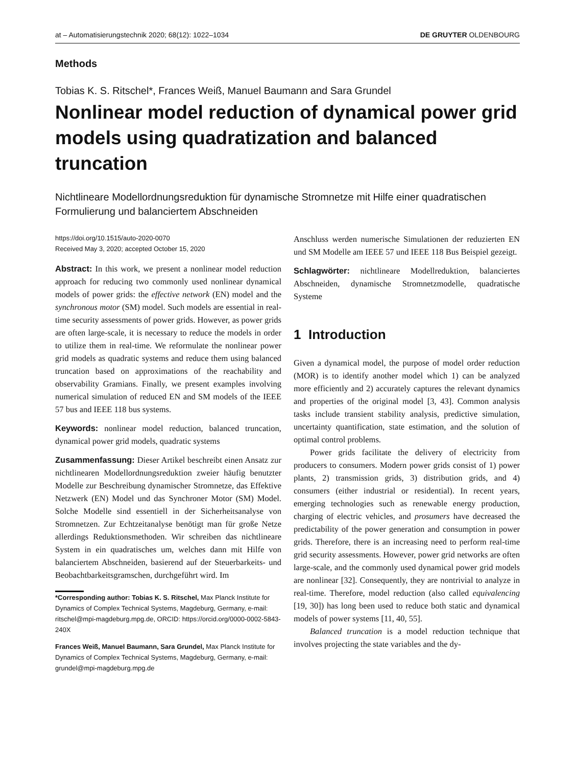at – Automatisierungstechnik 2020; 68(12): 1022–1034 DE GRUYTER OLDENBOURG
Methods
Tobias K. S. Ritschel*, Frances Weiß, Manuel Baumann and Sara Grundel
Nonlinear model reduction of dynamical power grid models using quadratization and balanced truncation
Nichtlineare Modellordnungsreduktion für dynamische Stromnetze mit Hilfe einer quadratischen Formulierung und balanciertem Abschneiden
https://doi.org/10.1515/auto-2020-0070
Received May 3, 2020; accepted October 15, 2020
Abstract: In this work, we present a nonlinear model reduction approach for reducing two commonly used nonlinear dynamical models of power grids: the effective network (EN) model and the synchronous motor (SM) model. Such models are essential in real-time security assessments of power grids. However, as power grids are often large-scale, it is necessary to reduce the models in order to utilize them in real-time. We reformulate the nonlinear power grid models as quadratic systems and reduce them using balanced truncation based on approximations of the reachability and observability Gramians. Finally, we present examples involving numerical simulation of reduced EN and SM models of the IEEE 57 bus and IEEE 118 bus systems.
Keywords: nonlinear model reduction, balanced truncation, dynamical power grid models, quadratic systems
Zusammenfassung: Dieser Artikel beschreibt einen Ansatz zur nichtlinearen Modellordnungsreduktion zweier häufig benutzter Modelle zur Beschreibung dynamischer Stromnetze, das Effektive Netzwerk (EN) Model und das Synchroner Motor (SM) Model. Solche Modelle sind essentiell in der Sicherheitsanalyse von Stromnetzen. Zur Echtzeitanalyse benötigt man für große Netze allerdings Reduktionsmethoden. Wir schreiben das nichtlineare System in ein quadratisches um, welches dann mit Hilfe von balanciertem Abschneiden, basierend auf der Steuerbarkeits- und Beobachtbarkeitsgramschen, durchgeführt wird. Im
*Corresponding author: Tobias K. S. Ritschel, Max Planck Institute for Dynamics of Complex Technical Systems, Magdeburg, Germany, e-mail: ritschel@mpi-magdeburg.mpg.de, ORCID: https://orcid.org/0000-0002-5843-240X
Frances Weiß, Manuel Baumann, Sara Grundel, Max Planck Institute for Dynamics of Complex Technical Systems, Magdeburg, Germany, e-mail: grundel@mpi-magdeburg.mpg.de
Anschluss werden numerische Simulationen der reduzierten EN und SM Modelle am IEEE 57 und IEEE 118 Bus Beispiel gezeigt.
Schlagwörter: nichtlineare Modellreduktion, balanciertes Abschneiden, dynamische Stromnetzmodelle, quadratische Systeme
1 Introduction
Given a dynamical model, the purpose of model order reduction (MOR) is to identify another model which 1) can be analyzed more efficiently and 2) accurately captures the relevant dynamics and properties of the original model [3, 43]. Common analysis tasks include transient stability analysis, predictive simulation, uncertainty quantification, state estimation, and the solution of optimal control problems.
Power grids facilitate the delivery of electricity from producers to consumers. Modern power grids consist of 1) power plants, 2) transmission grids, 3) distribution grids, and 4) consumers (either industrial or residential). In recent years, emerging technologies such as renewable energy production, charging of electric vehicles, and prosumers have decreased the predictability of the power generation and consumption in power grids. Therefore, there is an increasing need to perform real-time grid security assessments. However, power grid networks are often large-scale, and the commonly used dynamical power grid models are nonlinear [32]. Consequently, they are nontrivial to analyze in real-time. Therefore, model reduction (also called equivalencing [19, 30]) has long been used to reduce both static and dynamical models of power systems [11, 40, 55].
Balanced truncation is a model reduction technique that involves projecting the state variables and the dy-